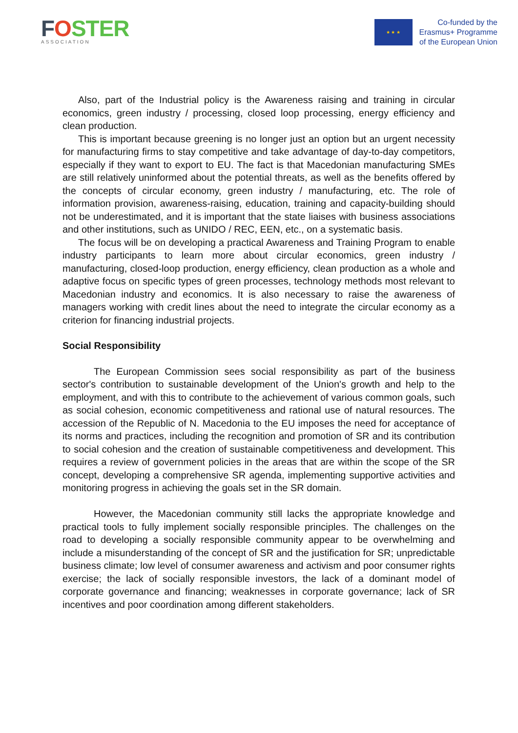FOSTER
ASSOCIATION
★ ★ ★
Co-funded by the
Erasmus+ Programme
of the European Union
Also, part of the Industrial policy is the Awareness raising and training in circular economics, green industry / processing, closed loop processing, energy efficiency and clean production.
This is important because greening is no longer just an option but an urgent necessity for manufacturing firms to stay competitive and take advantage of day-to-day competitors, especially if they want to export to EU. The fact is that Macedonian manufacturing SMEs are still relatively uninformed about the potential threats, as well as the benefits offered by the concepts of circular economy, green industry / manufacturing, etc. The role of information provision, awareness-raising, education, training and capacity-building should not be underestimated, and it is important that the state liaises with business associations and other institutions, such as UNIDO / REC, EEN, etc., on a systematic basis.
The focus will be on developing a practical Awareness and Training Program to enable industry participants to learn more about circular economics, green industry / manufacturing, closed-loop production, energy efficiency, clean production as a whole and adaptive focus on specific types of green processes, technology methods most relevant to Macedonian industry and economics. It is also necessary to raise the awareness of managers working with credit lines about the need to integrate the circular economy as a criterion for financing industrial projects.
Social Responsibility
The European Commission sees social responsibility as part of the business sector's contribution to sustainable development of the Union's growth and help to the employment, and with this to contribute to the achievement of various common goals, such as social cohesion, economic competitiveness and rational use of natural resources. The accession of the Republic of N. Macedonia to the EU imposes the need for acceptance of its norms and practices, including the recognition and promotion of SR and its contribution to social cohesion and the creation of sustainable competitiveness and development. This requires a review of government policies in the areas that are within the scope of the SR concept, developing a comprehensive SR agenda, implementing supportive activities and monitoring progress in achieving the goals set in the SR domain.
However, the Macedonian community still lacks the appropriate knowledge and practical tools to fully implement socially responsible principles. The challenges on the road to developing a socially responsible community appear to be overwhelming and include a misunderstanding of the concept of SR and the justification for SR; unpredictable business climate; low level of consumer awareness and activism and poor consumer rights exercise; the lack of socially responsible investors, the lack of a dominant model of corporate governance and financing; weaknesses in corporate governance; lack of SR incentives and poor coordination among different stakeholders.